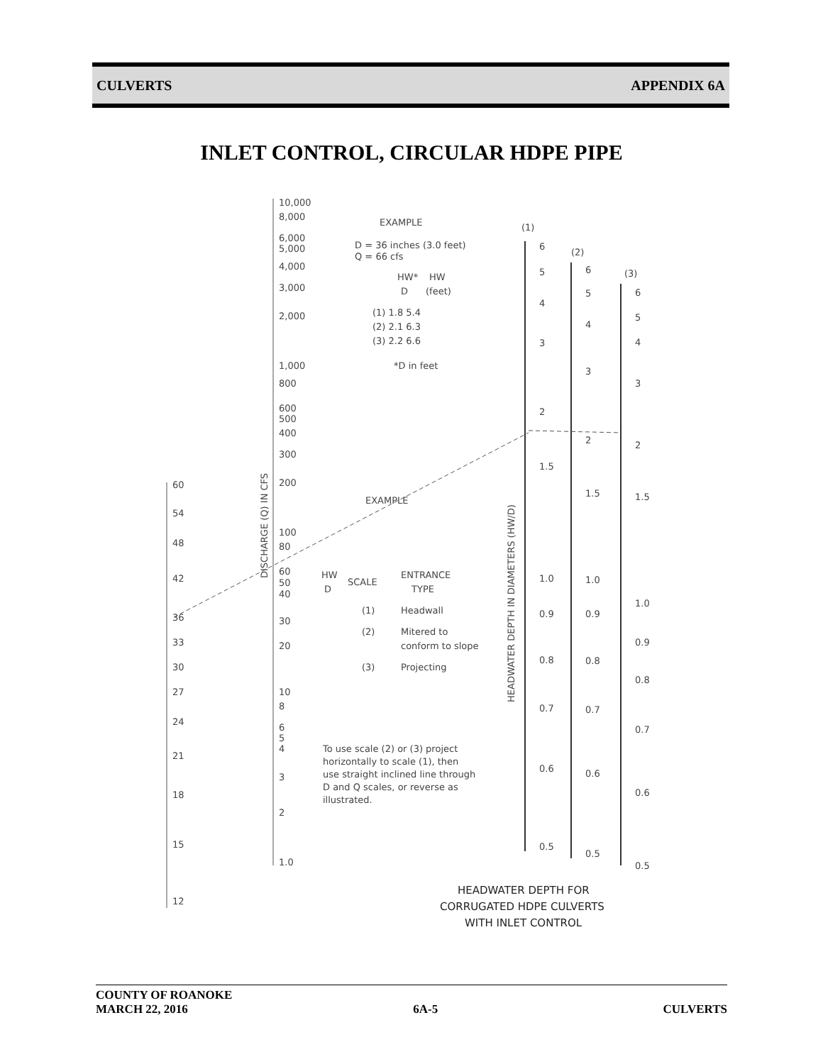CULVERTS APPENDIX 6A
INLET CONTROL, CIRCULAR HDPE PIPE
60
54
48
42
36
33
30
27
24
21
18
15
12
10,000
8,000
6,000
5,000
4,000
3,000
2,000
1,000
800
600
500
400
300
200
100
80
60
50
40
30
20
10
8
6
5
4
3
2
1.0
DISCHARGE (Q) IN CFS
HEADWATER DEPTH IN DIAMETERS (HW/D)
EXAMPLE
D = 36 inches (3.0 feet)
Q = 66 cfs
HW*
HW
D
(feet)
(1) 1.8 5.4
(2) 2.1 6.3
(3) 2.2 6.6
*D in feet
EXAMPLE
HW
D
SCALE
ENTRANCE
TYPE
(1)
Headwall
(2)
Mitered to
conform to slope
(3)
Projecting
To use scale (2) or (3) project
horizontally to scale (1), then
use straight inclined line through
D and Q scales, or reverse as
illustrated.
(1)
(2)
(3)
6
5
4
3
2
1.5
1.0
0.9
0.8
0.7
0.6
0.5
6
5
4
3
2
1.5
1.0
0.9
0.8
0.7
0.6
0.5
6
5
4
3
2
1.5
1.0
0.9
0.8
0.7
0.6
0.5
HEADWATER DEPTH FOR
CORRUGATED HDPE CULVERTS
WITH INLET CONTROL
COUNTY OF ROANOKE
MARCH 22, 2016 6A-5 CULVERTS